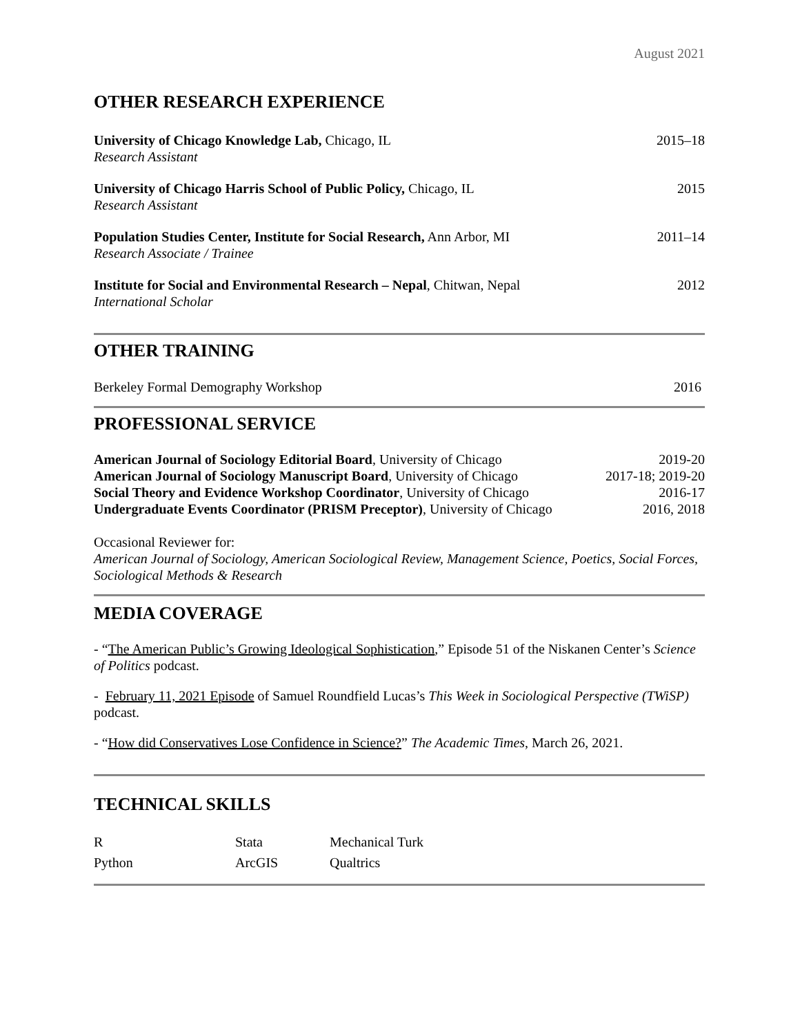August 2021
OTHER RESEARCH EXPERIENCE
University of Chicago Knowledge Lab, Chicago, IL 2015–18
Research Assistant
University of Chicago Harris School of Public Policy, Chicago, IL 2015
Research Assistant
Population Studies Center, Institute for Social Research, Ann Arbor, MI 2011–14
Research Associate / Trainee
Institute for Social and Environmental Research – Nepal, Chitwan, Nepal 2012
International Scholar
OTHER TRAINING
Berkeley Formal Demography Workshop 2016
PROFESSIONAL SERVICE
American Journal of Sociology Editorial Board, University of Chicago 2019-20
American Journal of Sociology Manuscript Board, University of Chicago 2017-18; 2019-20
Social Theory and Evidence Workshop Coordinator, University of Chicago 2016-17
Undergraduate Events Coordinator (PRISM Preceptor), University of Chicago 2016, 2018
Occasional Reviewer for:
American Journal of Sociology, American Sociological Review, Management Science, Poetics, Social Forces, Sociological Methods & Research
MEDIA COVERAGE
- “The American Public’s Growing Ideological Sophistication,” Episode 51 of the Niskanen Center’s Science of Politics podcast.
- February 11, 2021 Episode of Samuel Roundfield Lucas’s This Week in Sociological Perspective (TWiSP) podcast.
- “How did Conservatives Lose Confidence in Science?” The Academic Times, March 26, 2021.
TECHNICAL SKILLS
R Stata Mechanical Turk Python ArcGIS Qualtrics